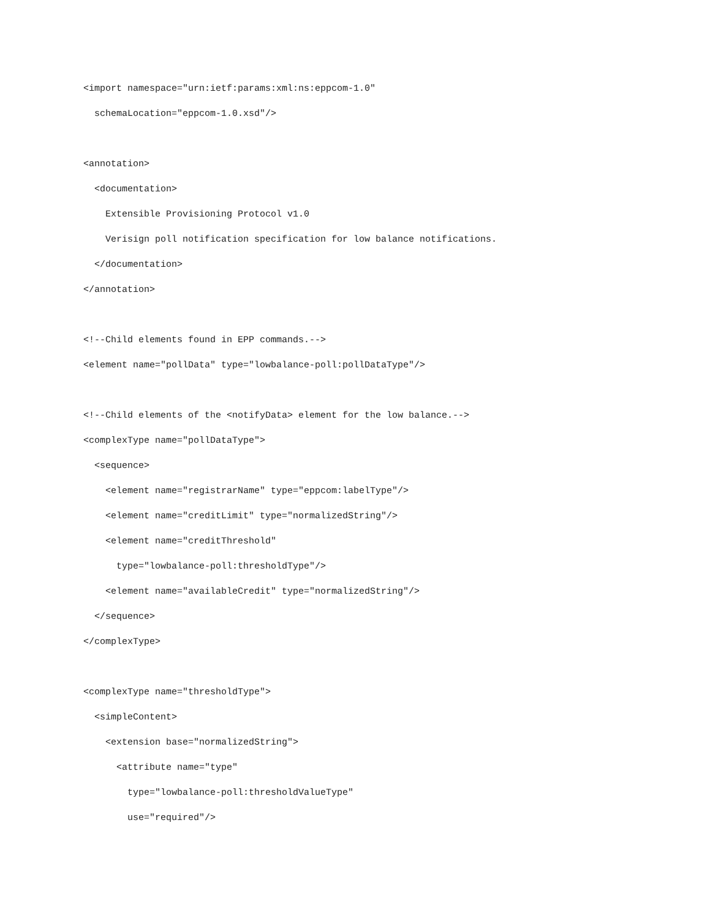<import namespace="urn:ietf:params:xml:ns:eppcom-1.0"
  schemaLocation="eppcom-1.0.xsd"/>

<annotation>
  <documentation>
    Extensible Provisioning Protocol v1.0
    Verisign poll notification specification for low balance notifications.
  </documentation>
</annotation>

<!--Child elements found in EPP commands.-->
<element name="pollData" type="lowbalance-poll:pollDataType"/>

<!--Child elements of the <notifyData> element for the low balance.-->
<complexType name="pollDataType">
  <sequence>
    <element name="registrarName" type="eppcom:labelType"/>
    <element name="creditLimit" type="normalizedString"/>
    <element name="creditThreshold"
      type="lowbalance-poll:thresholdType"/>
    <element name="availableCredit" type="normalizedString"/>
  </sequence>
</complexType>

<complexType name="thresholdType">
  <simpleContent>
    <extension base="normalizedString">
      <attribute name="type"
        type="lowbalance-poll:thresholdValueType"
        use="required"/>